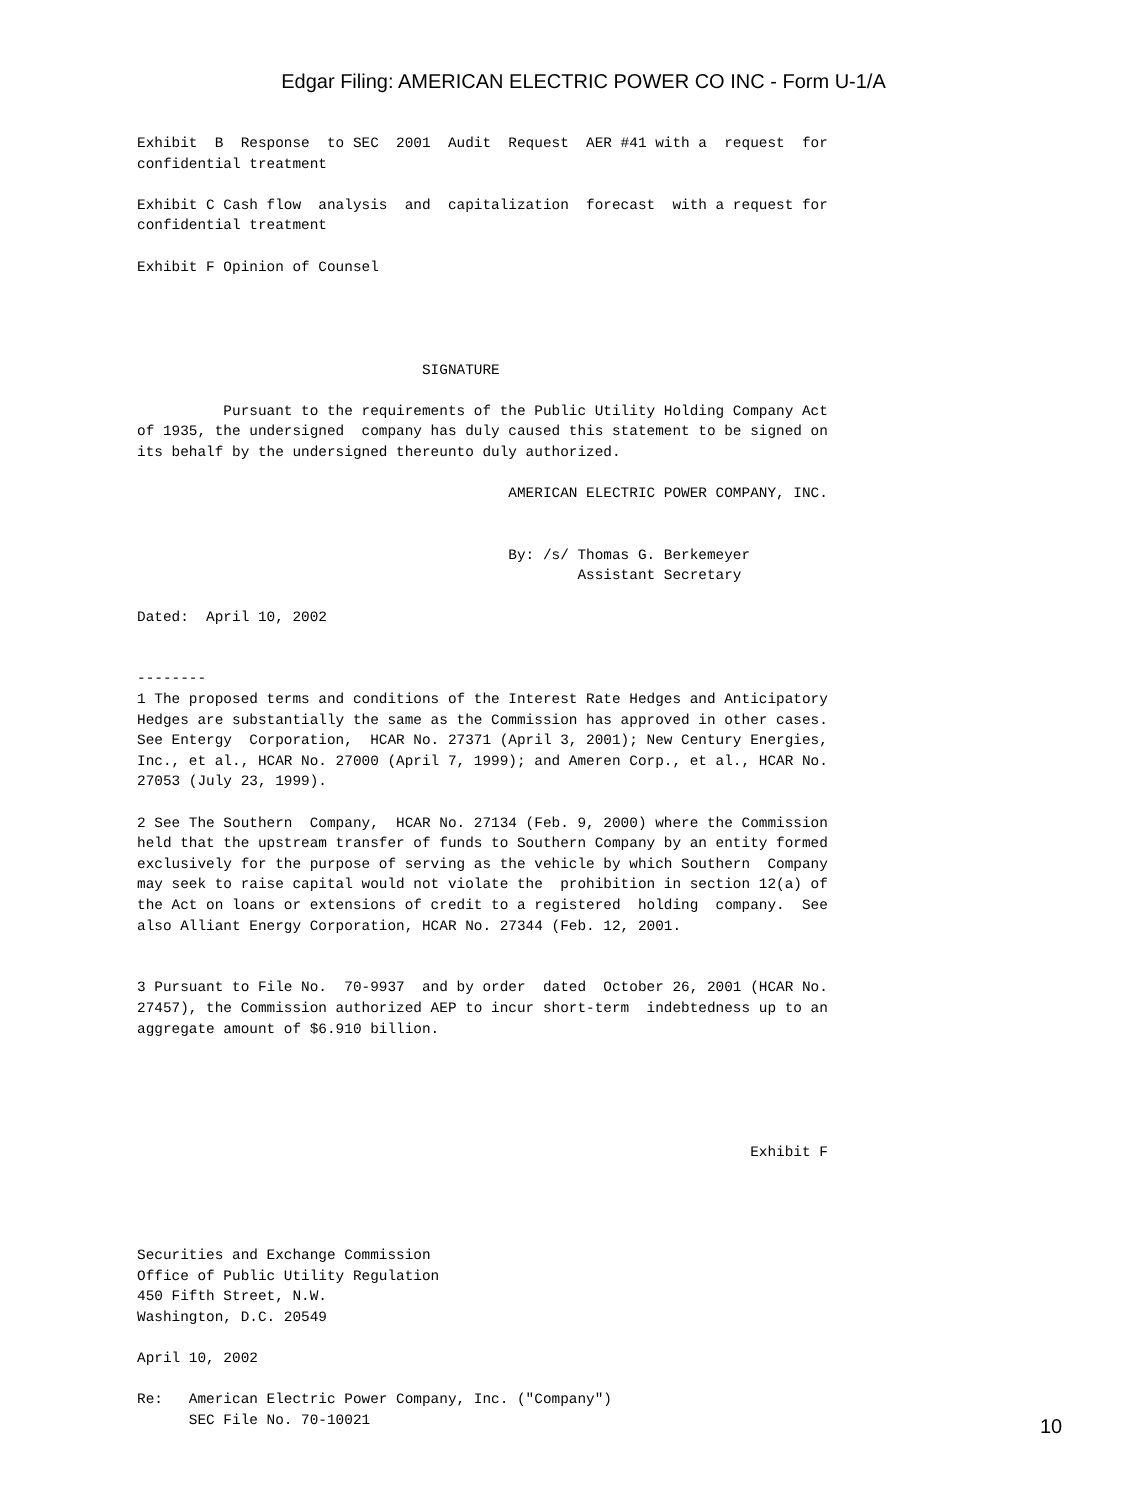Edgar Filing: AMERICAN ELECTRIC POWER CO INC - Form U-1/A
Exhibit  B  Response  to SEC  2001  Audit  Request  AER #41 with a  request  for
confidential treatment

Exhibit C Cash flow  analysis  and  capitalization  forecast  with a request for
confidential treatment

Exhibit F Opinion of Counsel




                                 SIGNATURE

          Pursuant to the requirements of the Public Utility Holding Company Act
of 1935, the undersigned  company has duly caused this statement to be signed on
its behalf by the undersigned thereunto duly authorized.

                                           AMERICAN ELECTRIC POWER COMPANY, INC.


                                           By: /s/ Thomas G. Berkemeyer
                                                   Assistant Secretary

Dated:  April 10, 2002


--------
1 The proposed terms and conditions of the Interest Rate Hedges and Anticipatory
Hedges are substantially the same as the Commission has approved in other cases.
See Entergy  Corporation,  HCAR No. 27371 (April 3, 2001); New Century Energies,
Inc., et al., HCAR No. 27000 (April 7, 1999); and Ameren Corp., et al., HCAR No.
27053 (July 23, 1999).

2 See The Southern  Company,  HCAR No. 27134 (Feb. 9, 2000) where the Commission
held that the upstream transfer of funds to Southern Company by an entity formed
exclusively for the purpose of serving as the vehicle by which Southern  Company
may seek to raise capital would not violate the  prohibition in section 12(a) of
the Act on loans or extensions of credit to a registered  holding  company.  See
also Alliant Energy Corporation, HCAR No. 27344 (Feb. 12, 2001.


3 Pursuant to File No.  70-9937  and by order  dated  October 26, 2001 (HCAR No.
27457), the Commission authorized AEP to incur short-term  indebtedness up to an
aggregate amount of $6.910 billion.





                                                                       Exhibit F




Securities and Exchange Commission
Office of Public Utility Regulation
450 Fifth Street, N.W.
Washington, D.C. 20549

April 10, 2002

Re:   American Electric Power Company, Inc. ("Company")
      SEC File No. 70-10021
10